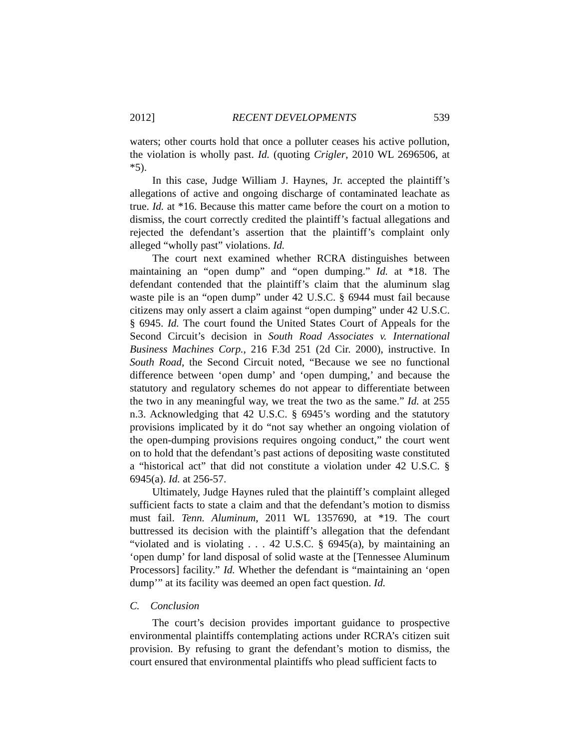2012] RECENT DEVELOPMENTS 539
waters; other courts hold that once a polluter ceases his active pollution, the violation is wholly past. Id. (quoting Crigler, 2010 WL 2696506, at *5).
In this case, Judge William J. Haynes, Jr. accepted the plaintiff’s allegations of active and ongoing discharge of contaminated leachate as true. Id. at *16. Because this matter came before the court on a motion to dismiss, the court correctly credited the plaintiff’s factual allegations and rejected the defendant’s assertion that the plaintiff’s complaint only alleged “wholly past” violations. Id.
The court next examined whether RCRA distinguishes between maintaining an “open dump” and “open dumping.” Id. at *18. The defendant contended that the plaintiff’s claim that the aluminum slag waste pile is an “open dump” under 42 U.S.C. § 6944 must fail because citizens may only assert a claim against “open dumping” under 42 U.S.C. § 6945. Id. The court found the United States Court of Appeals for the Second Circuit’s decision in South Road Associates v. International Business Machines Corp., 216 F.3d 251 (2d Cir. 2000), instructive. In South Road, the Second Circuit noted, “Because we see no functional difference between ‘open dump’ and ‘open dumping,’ and because the statutory and regulatory schemes do not appear to differentiate between the two in any meaningful way, we treat the two as the same.” Id. at 255 n.3. Acknowledging that 42 U.S.C. § 6945’s wording and the statutory provisions implicated by it do “not say whether an ongoing violation of the open-dumping provisions requires ongoing conduct,” the court went on to hold that the defendant’s past actions of depositing waste constituted a “historical act” that did not constitute a violation under 42 U.S.C. § 6945(a). Id. at 256-57.
Ultimately, Judge Haynes ruled that the plaintiff’s complaint alleged sufficient facts to state a claim and that the defendant’s motion to dismiss must fail. Tenn. Aluminum, 2011 WL 1357690, at *19. The court buttressed its decision with the plaintiff’s allegation that the defendant “violated and is violating . . . 42 U.S.C. § 6945(a), by maintaining an ‘open dump’ for land disposal of solid waste at the [Tennessee Aluminum Processors] facility.” Id. Whether the defendant is “maintaining an ‘open dump’” at its facility was deemed an open fact question. Id.
C. Conclusion
The court’s decision provides important guidance to prospective environmental plaintiffs contemplating actions under RCRA’s citizen suit provision. By refusing to grant the defendant’s motion to dismiss, the court ensured that environmental plaintiffs who plead sufficient facts to